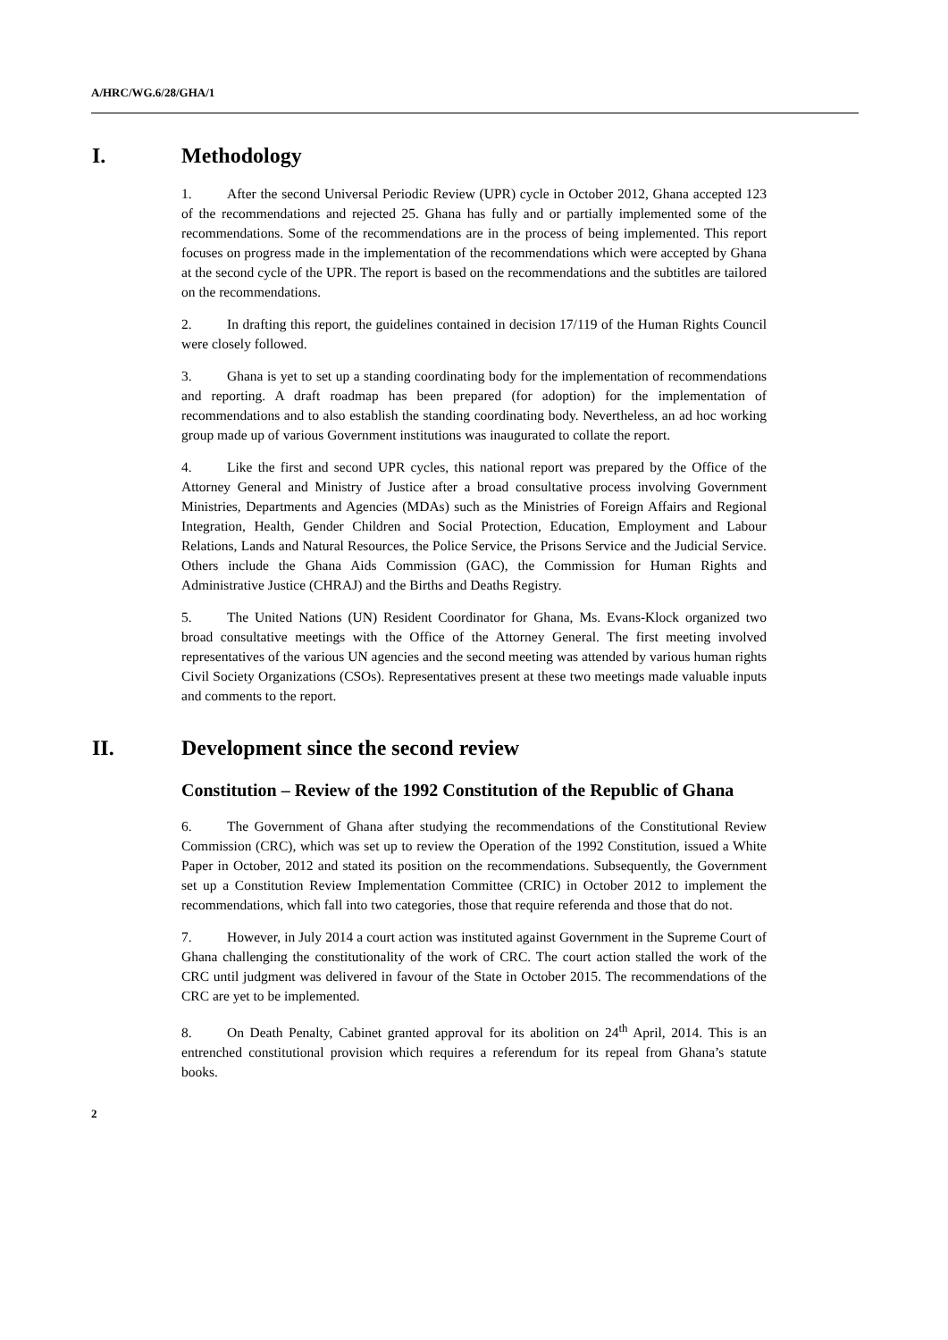A/HRC/WG.6/28/GHA/1
I. Methodology
1. After the second Universal Periodic Review (UPR) cycle in October 2012, Ghana accepted 123 of the recommendations and rejected 25. Ghana has fully and or partially implemented some of the recommendations. Some of the recommendations are in the process of being implemented. This report focuses on progress made in the implementation of the recommendations which were accepted by Ghana at the second cycle of the UPR. The report is based on the recommendations and the subtitles are tailored on the recommendations.
2. In drafting this report, the guidelines contained in decision 17/119 of the Human Rights Council were closely followed.
3. Ghana is yet to set up a standing coordinating body for the implementation of recommendations and reporting. A draft roadmap has been prepared (for adoption) for the implementation of recommendations and to also establish the standing coordinating body. Nevertheless, an ad hoc working group made up of various Government institutions was inaugurated to collate the report.
4. Like the first and second UPR cycles, this national report was prepared by the Office of the Attorney General and Ministry of Justice after a broad consultative process involving Government Ministries, Departments and Agencies (MDAs) such as the Ministries of Foreign Affairs and Regional Integration, Health, Gender Children and Social Protection, Education, Employment and Labour Relations, Lands and Natural Resources, the Police Service, the Prisons Service and the Judicial Service. Others include the Ghana Aids Commission (GAC), the Commission for Human Rights and Administrative Justice (CHRAJ) and the Births and Deaths Registry.
5. The United Nations (UN) Resident Coordinator for Ghana, Ms. Evans-Klock organized two broad consultative meetings with the Office of the Attorney General. The first meeting involved representatives of the various UN agencies and the second meeting was attended by various human rights Civil Society Organizations (CSOs). Representatives present at these two meetings made valuable inputs and comments to the report.
II. Development since the second review
Constitution – Review of the 1992 Constitution of the Republic of Ghana
6. The Government of Ghana after studying the recommendations of the Constitutional Review Commission (CRC), which was set up to review the Operation of the 1992 Constitution, issued a White Paper in October, 2012 and stated its position on the recommendations. Subsequently, the Government set up a Constitution Review Implementation Committee (CRIC) in October 2012 to implement the recommendations, which fall into two categories, those that require referenda and those that do not.
7. However, in July 2014 a court action was instituted against Government in the Supreme Court of Ghana challenging the constitutionality of the work of CRC. The court action stalled the work of the CRC until judgment was delivered in favour of the State in October 2015. The recommendations of the CRC are yet to be implemented.
8. On Death Penalty, Cabinet granted approval for its abolition on 24<sup>th</sup> April, 2014. This is an entrenched constitutional provision which requires a referendum for its repeal from Ghana’s statute books.
2